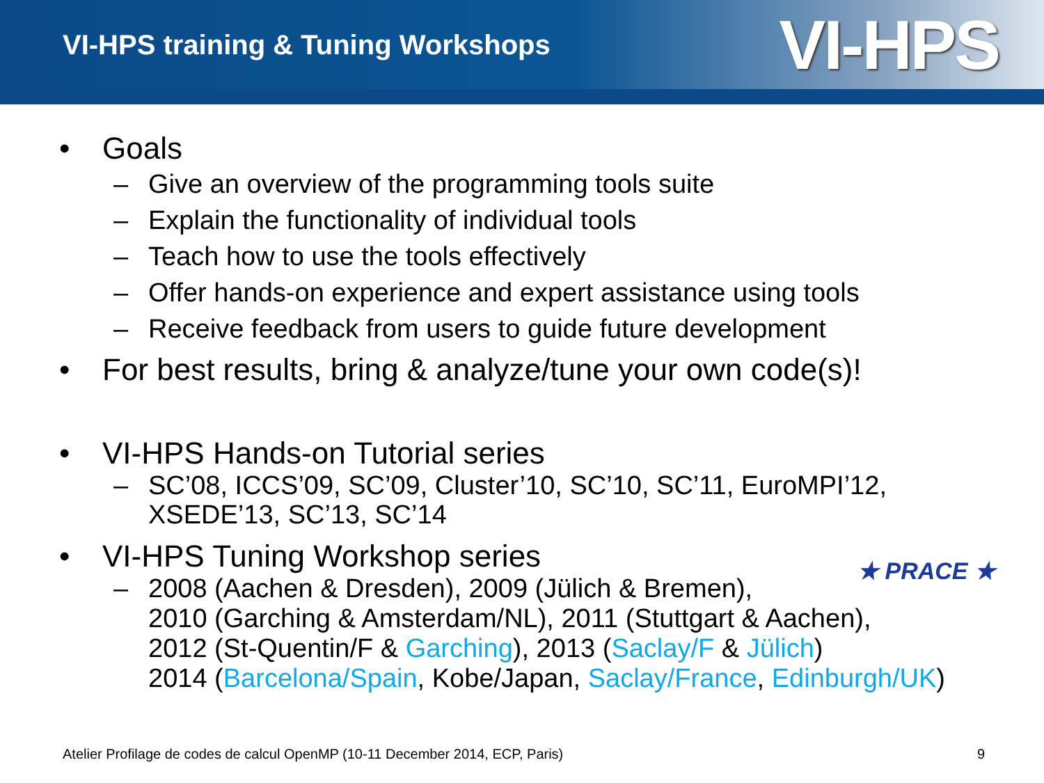VI-HPS training & Tuning Workshops
VI-HPS
• Goals
– Give an overview of the programming tools suite
– Explain the functionality of individual tools
– Teach how to use the tools effectively
– Offer hands-on experience and expert assistance using tools
– Receive feedback from users to guide future development
• For best results, bring & analyze/tune your own code(s)!
• VI-HPS Hands-on Tutorial series
– SC’08, ICCS’09, SC’09, Cluster’10, SC’10, SC’11, EuroMPI’12,
XSEDE’13, SC’13, SC’14
• VI-HPS Tuning Workshop series
– 2008 (Aachen & Dresden), 2009 (Jülich & Bremen),
2010 (Garching & Amsterdam/NL), 2011 (Stuttgart & Aachen),
2012 (St-Quentin/F & Garching), 2013 (Saclay/F & Jülich)
2014 (Barcelona/Spain, Kobe/Japan, Saclay/France, Edinburgh/UK)
★ PRACE ★
Atelier Profilage de codes de calcul OpenMP (10-11 December 2014, ECP, Paris) 9